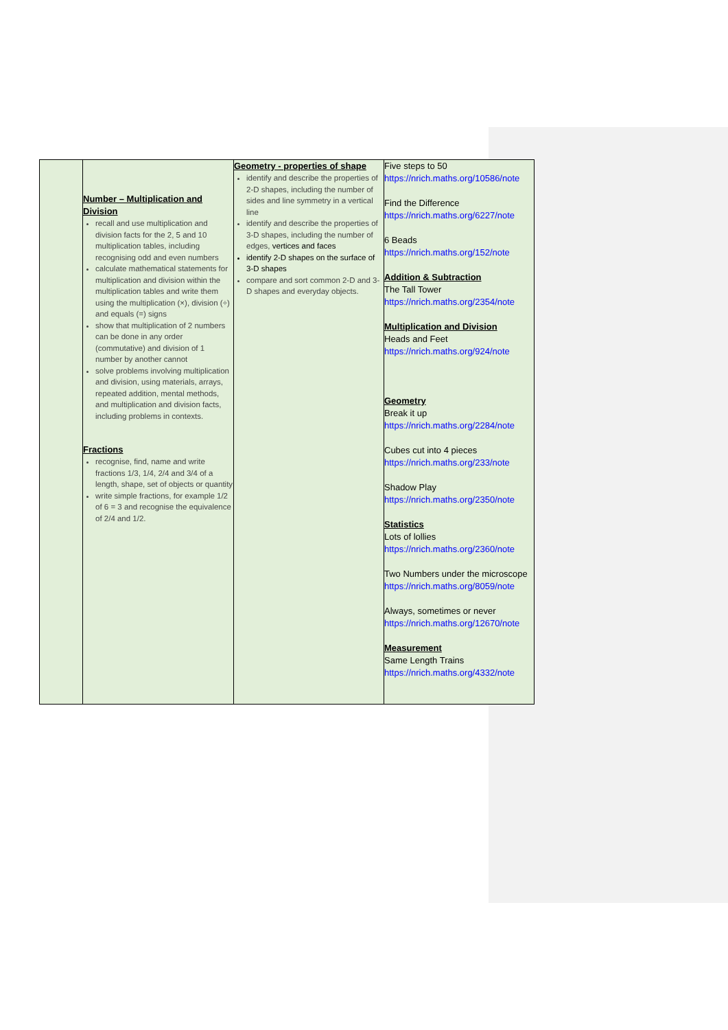| | Number – Multiplication and Division recall and use multiplication and division facts for the 2, 5 and 10 multiplication tables, including recognising odd and even numbers calculate mathematical statements for multiplication and division within the multiplication tables and write them using the multiplication (×), division (÷) and equals (=) signs show that multiplication of 2 numbers can be done in any order (commutative) and division of 1 number by another cannot solve problems involving multiplication and division, using materials, arrays, repeated addition, mental methods, and multiplication and division facts, including problems in contexts. Fractions recognise, find, name and write fractions 1/3, 1/4, 2/4 and 3/4 of a length, shape, set of objects or quantity write simple fractions, for example 1/2 of 6 = 3 and recognise the equivalence of 2/4 and 1/2. | Geometry - properties of shape identify and describe the properties of 2-D shapes, including the number of sides and line symmetry in a vertical line identify and describe the properties of 3-D shapes, including the number of edges, vertices and faces identify 2-D shapes on the surface of 3-D shapes compare and sort common 2-D and 3-D shapes and everyday objects. | Five steps to 50 https://nrich.maths.org/10586/note Find the Difference https://nrich.maths.org/6227/note 6 Beads https://nrich.maths.org/152/note Addition & Subtraction The Tall Tower https://nrich.maths.org/2354/note Multiplication and Division Heads and Feet https://nrich.maths.org/924/note Geometry Break it up https://nrich.maths.org/2284/note Cubes cut into 4 pieces https://nrich.maths.org/233/note Shadow Play https://nrich.maths.org/2350/note Statistics Lots of lollies https://nrich.maths.org/2360/note Two Numbers under the microscope https://nrich.maths.org/8059/note Always, sometimes or never https://nrich.maths.org/12670/note Measurement Same Length Trains https://nrich.maths.org/4332/note |